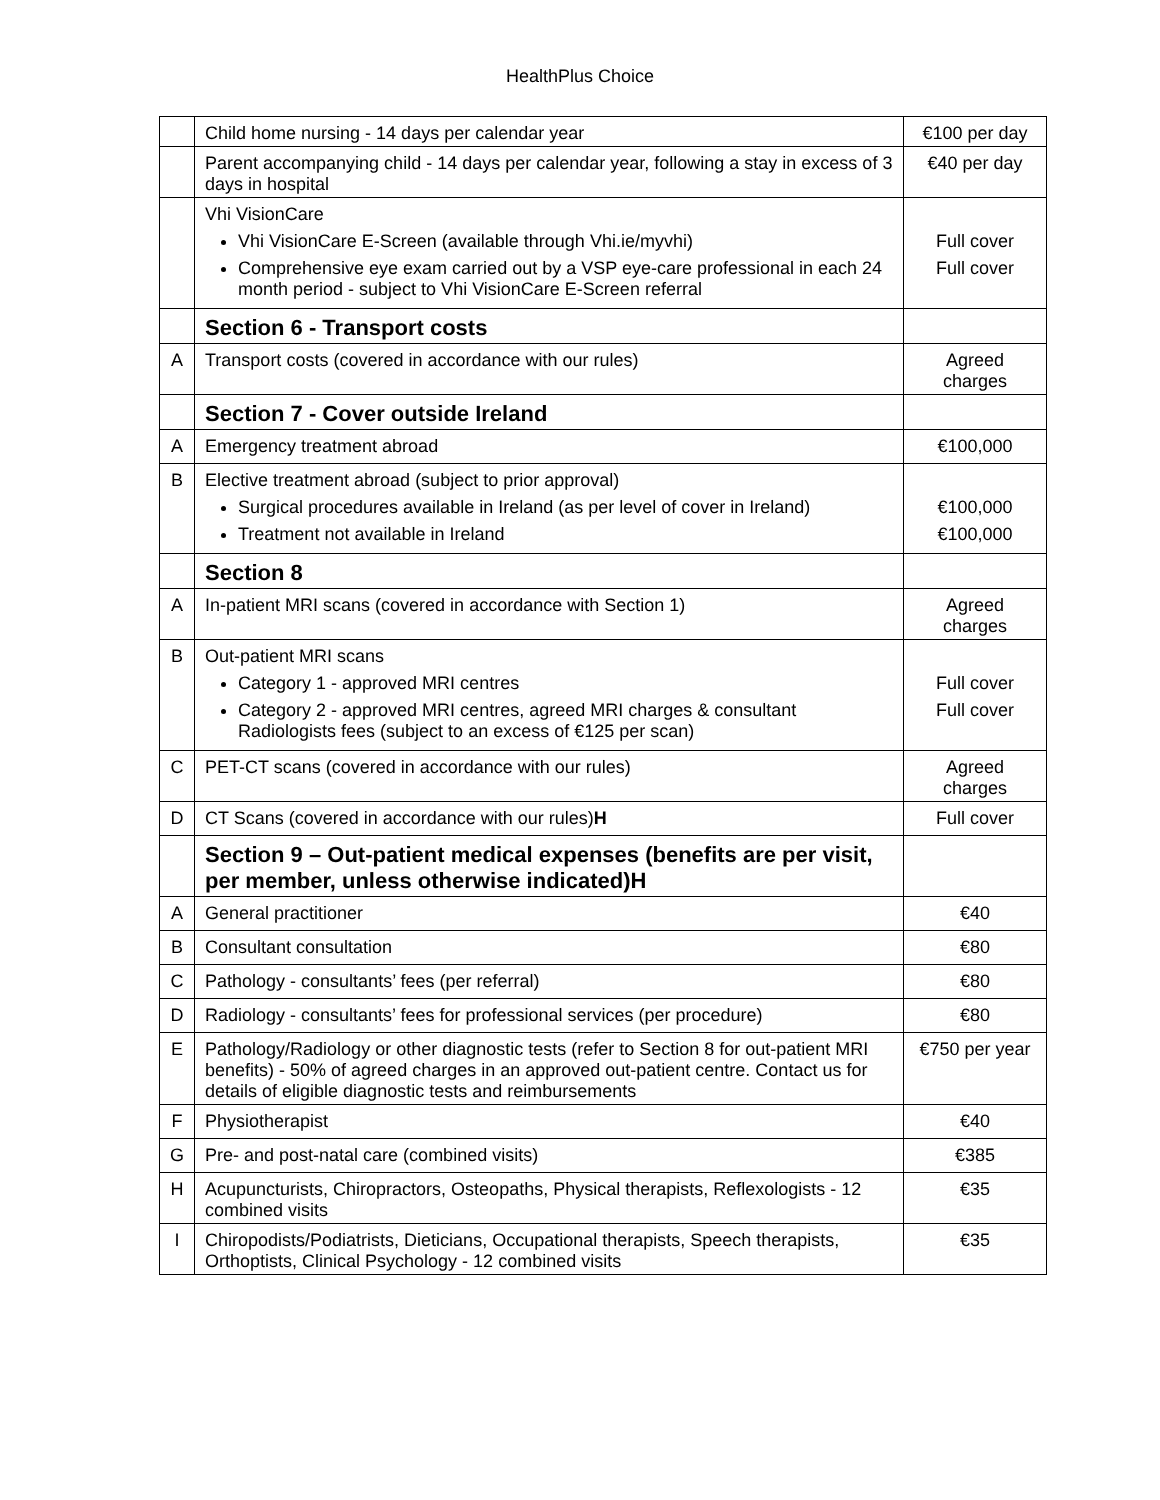HealthPlus Choice
| | Child home nursing - 14 days per calendar year | €100 per day |
| | Parent accompanying child - 14 days per calendar year, following a stay in excess of 3 days in hospital | €40 per day |
| | Vhi VisionCare Vhi VisionCare E-Screen (available through Vhi.ie/myvhi) Comprehensive eye exam carried out by a VSP eye-care professional in each 24 month period - subject to Vhi VisionCare E-Screen referral | Full cover Full cover |
| | Section 6 - Transport costs | |
| A | Transport costs (covered in accordance with our rules) | Agreed charges |
| | Section 7 - Cover outside Ireland | |
| A | Emergency treatment abroad | €100,000 |
| B | Elective treatment abroad (subject to prior approval) Surgical procedures available in Ireland (as per level of cover in Ireland) Treatment not available in Ireland | €100,000 €100,000 |
| | Section 8 | |
| A | In-patient MRI scans (covered in accordance with Section 1) | Agreed charges |
| B | Out-patient MRI scans Category 1 - approved MRI centres Category 2 - approved MRI centres, agreed MRI charges & consultant Radiologists fees (subject to an excess of €125 per scan) | Full cover Full cover |
| C | PET-CT scans (covered in accordance with our rules) | Agreed charges |
| D | CT Scans (covered in accordance with our rules) H | Full cover |
| | Section 9 – Out-patient medical expenses (benefits are per visit, per member, unless otherwise indicated)H | |
| A | General practitioner | €40 |
| B | Consultant consultation | €80 |
| C | Pathology - consultants’ fees (per referral) | €80 |
| D | Radiology - consultants’ fees for professional services (per procedure) | €80 |
| E | Pathology/Radiology or other diagnostic tests (refer to Section 8 for out-patient MRI benefits) - 50% of agreed charges in an approved out-patient centre. Contact us for details of eligible diagnostic tests and reimbursements | €750 per year |
| F | Physiotherapist | €40 |
| G | Pre- and post-natal care (combined visits) | €385 |
| H | Acupuncturists, Chiropractors, Osteopaths, Physical therapists, Reflexologists - 12 combined visits | €35 |
| I | Chiropodists/Podiatrists, Dieticians, Occupational therapists, Speech therapists, Orthoptists, Clinical Psychology - 12 combined visits | €35 |